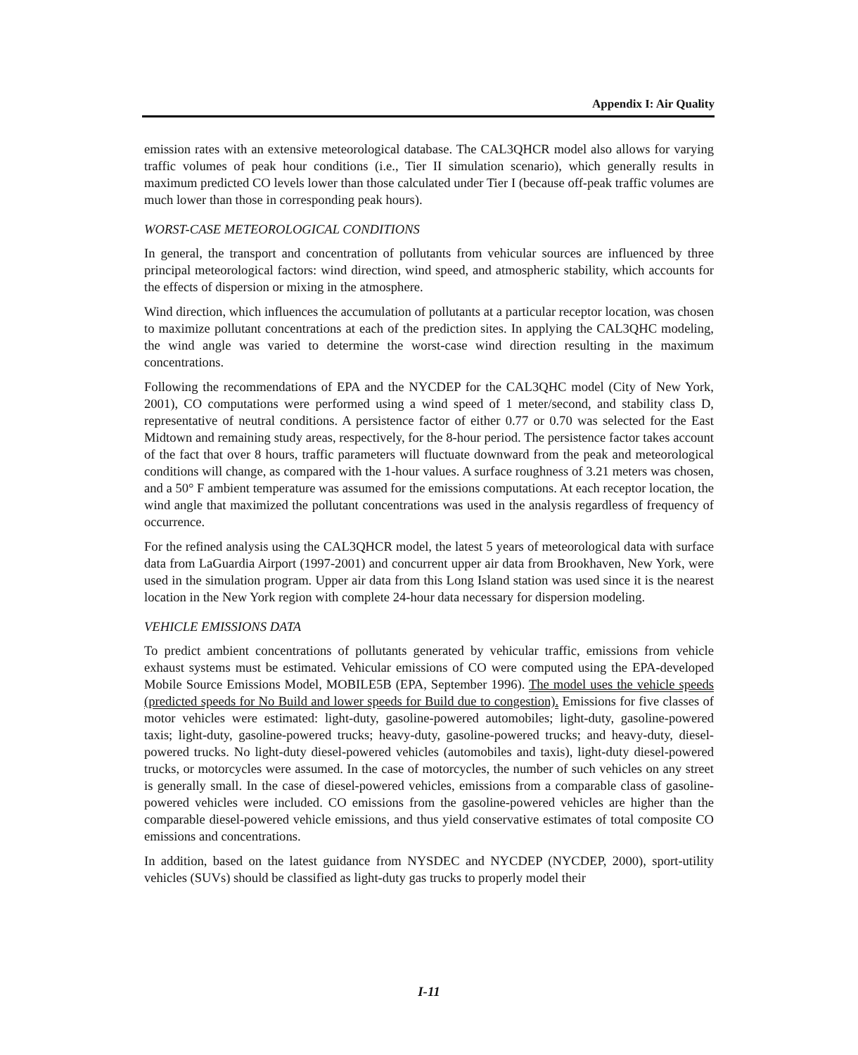Appendix I: Air Quality
emission rates with an extensive meteorological database. The CAL3QHCR model also allows for varying traffic volumes of peak hour conditions (i.e., Tier II simulation scenario), which generally results in maximum predicted CO levels lower than those calculated under Tier I (because off-peak traffic volumes are much lower than those in corresponding peak hours).
WORST-CASE METEOROLOGICAL CONDITIONS
In general, the transport and concentration of pollutants from vehicular sources are influenced by three principal meteorological factors: wind direction, wind speed, and atmospheric stability, which accounts for the effects of dispersion or mixing in the atmosphere.
Wind direction, which influences the accumulation of pollutants at a particular receptor location, was chosen to maximize pollutant concentrations at each of the prediction sites. In applying the CAL3QHC modeling, the wind angle was varied to determine the worst-case wind direction resulting in the maximum concentrations.
Following the recommendations of EPA and the NYCDEP for the CAL3QHC model (City of New York, 2001), CO computations were performed using a wind speed of 1 meter/second, and stability class D, representative of neutral conditions. A persistence factor of either 0.77 or 0.70 was selected for the East Midtown and remaining study areas, respectively, for the 8-hour period. The persistence factor takes account of the fact that over 8 hours, traffic parameters will fluctuate downward from the peak and meteorological conditions will change, as compared with the 1-hour values. A surface roughness of 3.21 meters was chosen, and a 50° F ambient temperature was assumed for the emissions computations. At each receptor location, the wind angle that maximized the pollutant concentrations was used in the analysis regardless of frequency of occurrence.
For the refined analysis using the CAL3QHCR model, the latest 5 years of meteorological data with surface data from LaGuardia Airport (1997-2001) and concurrent upper air data from Brookhaven, New York, were used in the simulation program. Upper air data from this Long Island station was used since it is the nearest location in the New York region with complete 24-hour data necessary for dispersion modeling.
VEHICLE EMISSIONS DATA
To predict ambient concentrations of pollutants generated by vehicular traffic, emissions from vehicle exhaust systems must be estimated. Vehicular emissions of CO were computed using the EPA-developed Mobile Source Emissions Model, MOBILE5B (EPA, September 1996). The model uses the vehicle speeds (predicted speeds for No Build and lower speeds for Build due to congestion). Emissions for five classes of motor vehicles were estimated: light-duty, gasoline-powered automobiles; light-duty, gasoline-powered taxis; light-duty, gasoline-powered trucks; heavy-duty, gasoline-powered trucks; and heavy-duty, diesel-powered trucks. No light-duty diesel-powered vehicles (automobiles and taxis), light-duty diesel-powered trucks, or motorcycles were assumed. In the case of motorcycles, the number of such vehicles on any street is generally small. In the case of diesel-powered vehicles, emissions from a comparable class of gasoline-powered vehicles were included. CO emissions from the gasoline-powered vehicles are higher than the comparable diesel-powered vehicle emissions, and thus yield conservative estimates of total composite CO emissions and concentrations.
In addition, based on the latest guidance from NYSDEC and NYCDEP (NYCDEP, 2000), sport-utility vehicles (SUVs) should be classified as light-duty gas trucks to properly model their
I-11